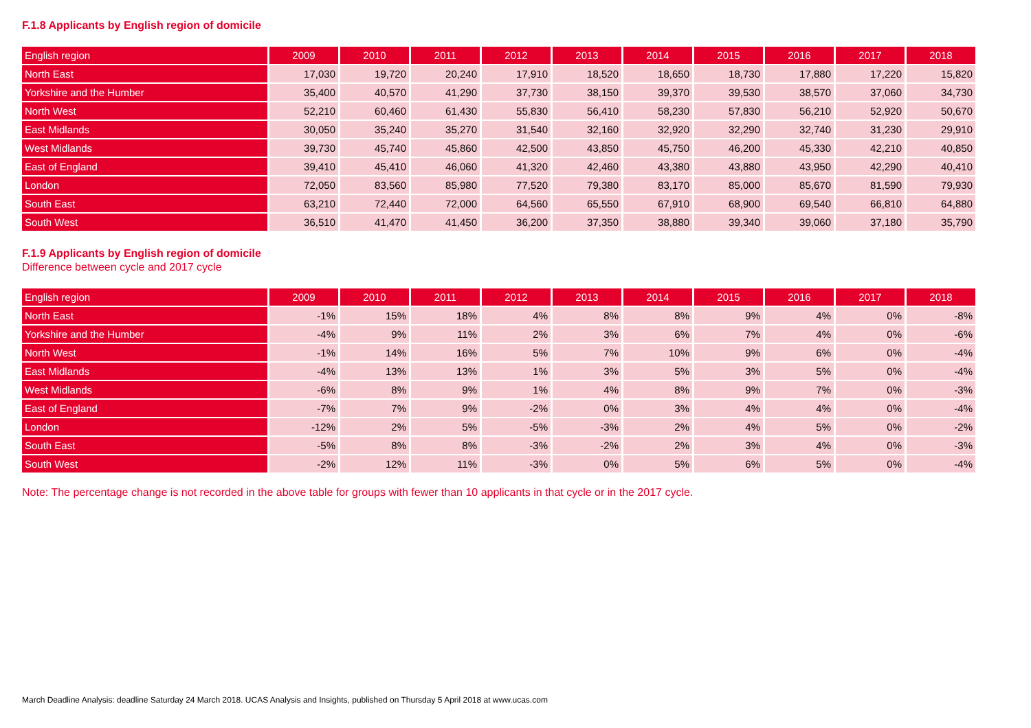F.1.8 Applicants by English region of domicile
| English region | 2009 | 2010 | 2011 | 2012 | 2013 | 2014 | 2015 | 2016 | 2017 | 2018 |
| --- | --- | --- | --- | --- | --- | --- | --- | --- | --- | --- |
| North East | 17,030 | 19,720 | 20,240 | 17,910 | 18,520 | 18,650 | 18,730 | 17,880 | 17,220 | 15,820 |
| Yorkshire and the Humber | 35,400 | 40,570 | 41,290 | 37,730 | 38,150 | 39,370 | 39,530 | 38,570 | 37,060 | 34,730 |
| North West | 52,210 | 60,460 | 61,430 | 55,830 | 56,410 | 58,230 | 57,830 | 56,210 | 52,920 | 50,670 |
| East Midlands | 30,050 | 35,240 | 35,270 | 31,540 | 32,160 | 32,920 | 32,290 | 32,740 | 31,230 | 29,910 |
| West Midlands | 39,730 | 45,740 | 45,860 | 42,500 | 43,850 | 45,750 | 46,200 | 45,330 | 42,210 | 40,850 |
| East of England | 39,410 | 45,410 | 46,060 | 41,320 | 42,460 | 43,380 | 43,880 | 43,950 | 42,290 | 40,410 |
| London | 72,050 | 83,560 | 85,980 | 77,520 | 79,380 | 83,170 | 85,000 | 85,670 | 81,590 | 79,930 |
| South East | 63,210 | 72,440 | 72,000 | 64,560 | 65,550 | 67,910 | 68,900 | 69,540 | 66,810 | 64,880 |
| South West | 36,510 | 41,470 | 41,450 | 36,200 | 37,350 | 38,880 | 39,340 | 39,060 | 37,180 | 35,790 |
F.1.9 Applicants by English region of domicile
Difference between cycle and 2017 cycle
| English region | 2009 | 2010 | 2011 | 2012 | 2013 | 2014 | 2015 | 2016 | 2017 | 2018 |
| --- | --- | --- | --- | --- | --- | --- | --- | --- | --- | --- |
| North East | -1% | 15% | 18% | 4% | 8% | 8% | 9% | 4% | 0% | -8% |
| Yorkshire and the Humber | -4% | 9% | 11% | 2% | 3% | 6% | 7% | 4% | 0% | -6% |
| North West | -1% | 14% | 16% | 5% | 7% | 10% | 9% | 6% | 0% | -4% |
| East Midlands | -4% | 13% | 13% | 1% | 3% | 5% | 3% | 5% | 0% | -4% |
| West Midlands | -6% | 8% | 9% | 1% | 4% | 8% | 9% | 7% | 0% | -3% |
| East of England | -7% | 7% | 9% | -2% | 0% | 3% | 4% | 4% | 0% | -4% |
| London | -12% | 2% | 5% | -5% | -3% | 2% | 4% | 5% | 0% | -2% |
| South East | -5% | 8% | 8% | -3% | -2% | 2% | 3% | 4% | 0% | -3% |
| South West | -2% | 12% | 11% | -3% | 0% | 5% | 6% | 5% | 0% | -4% |
Note: The percentage change is not recorded in the above table for groups with fewer than 10 applicants in that cycle or in the 2017 cycle.
March Deadline Analysis: deadline Saturday 24 March 2018. UCAS Analysis and Insights, published on Thursday 5 April 2018 at www.ucas.com